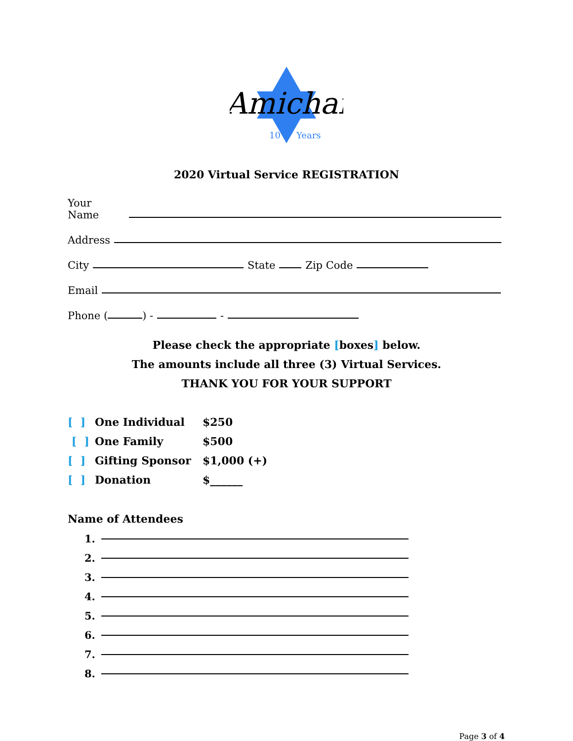Amichai
10
Years
2020 Virtual Service REGISTRATION
Your Name
Address
City State Zip Code
Email
Phone ( ) - -
Please check the appropriate [boxes] below.
The amounts include all three (3) Virtual Services.
THANK YOU FOR YOUR SUPPORT
[ ] One Individual $250
[ ] One Family $500
[ ] Gifting Sponsor $1,000 (+)
[ ] Donation $______
Name of Attendees
1.
2.
3.
4.
5.
6.
7.
8.
Page 3 of 4